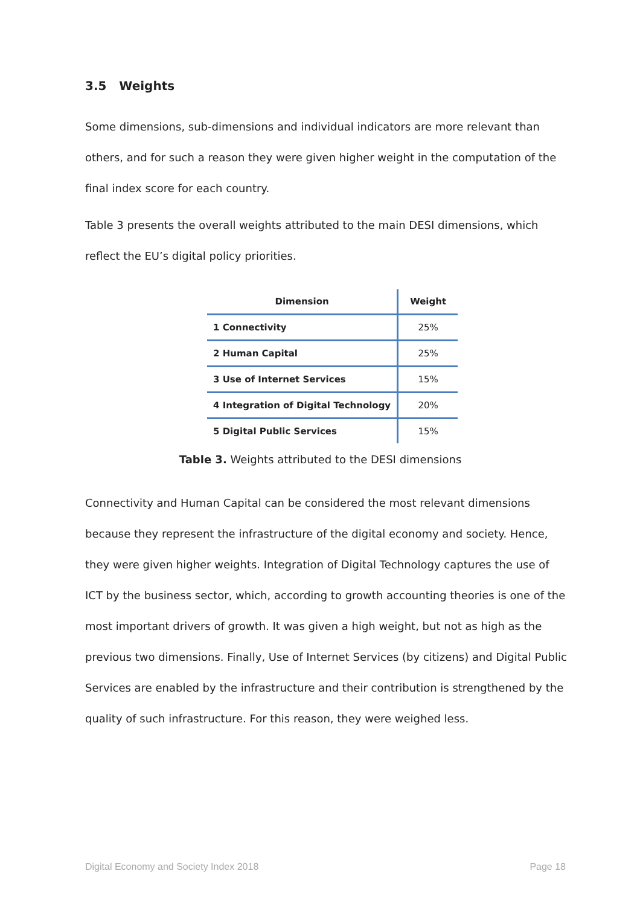3.5 Weights
Some dimensions, sub-dimensions and individual indicators are more relevant than others, and for such a reason they were given higher weight in the computation of the final index score for each country.
Table 3 presents the overall weights attributed to the main DESI dimensions, which reflect the EU’s digital policy priorities.
| Dimension | Weight |
| --- | --- |
| 1 Connectivity | 25% |
| 2 Human Capital | 25% |
| 3 Use of Internet Services | 15% |
| 4 Integration of Digital Technology | 20% |
| 5 Digital Public Services | 15% |
Table 3. Weights attributed to the DESI dimensions
Connectivity and Human Capital can be considered the most relevant dimensions because they represent the infrastructure of the digital economy and society. Hence, they were given higher weights. Integration of Digital Technology captures the use of ICT by the business sector, which, according to growth accounting theories is one of the most important drivers of growth. It was given a high weight, but not as high as the previous two dimensions. Finally, Use of Internet Services (by citizens) and Digital Public Services are enabled by the infrastructure and their contribution is strengthened by the quality of such infrastructure. For this reason, they were weighed less.
Digital Economy and Society Index 2018 Page 18